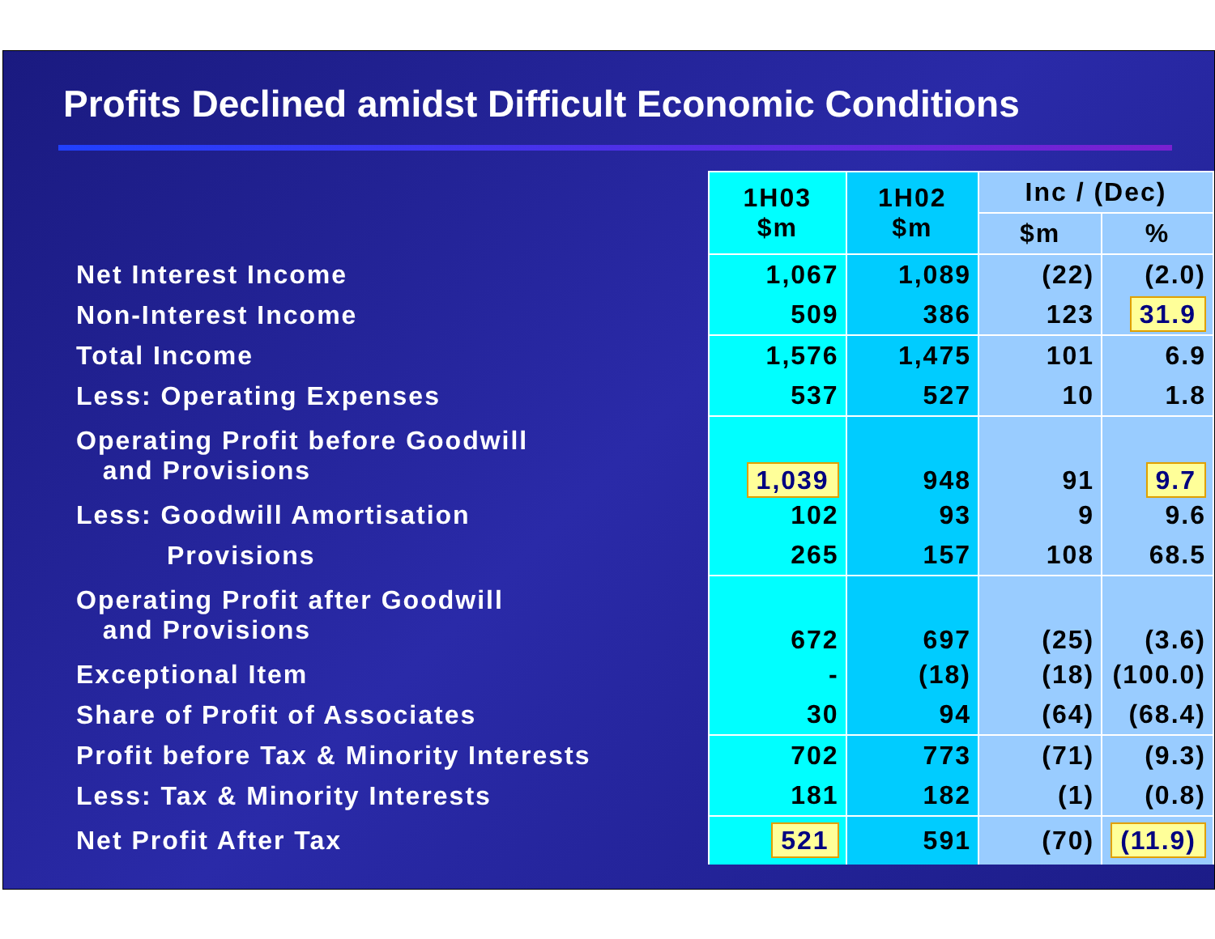Profits Declined amidst Difficult Economic Conditions
| | 1H03 $m | 1H02 $m | Inc / (Dec) | |
| | | | $m | % |
| Net Interest Income | 1,067 | 1,089 | (22) | (2.0) |
| Non-Interest Income | 509 | 386 | 123 | 31.9 |
| Total Income | 1,576 | 1,475 | 101 | 6.9 |
| Less: Operating Expenses | 537 | 527 | 10 | 1.8 |
| Operating Profit before Goodwill and Provisions | 1,039 | 948 | 91 | 9.7 |
| Less: Goodwill Amortisation | 102 | 93 | 9 | 9.6 |
| Provisions | 265 | 157 | 108 | 68.5 |
| Operating Profit after Goodwill and Provisions | 672 | 697 | (25) | (3.6) |
| Exceptional Item | - | (18) | (18) | (100.0) |
| Share of Profit of Associates | 30 | 94 | (64) | (68.4) |
| Profit before Tax & Minority Interests | 702 | 773 | (71) | (9.3) |
| Less: Tax & Minority Interests | 181 | 182 | (1) | (0.8) |
| Net Profit After Tax | 521 | 591 | (70) | (11.9) |